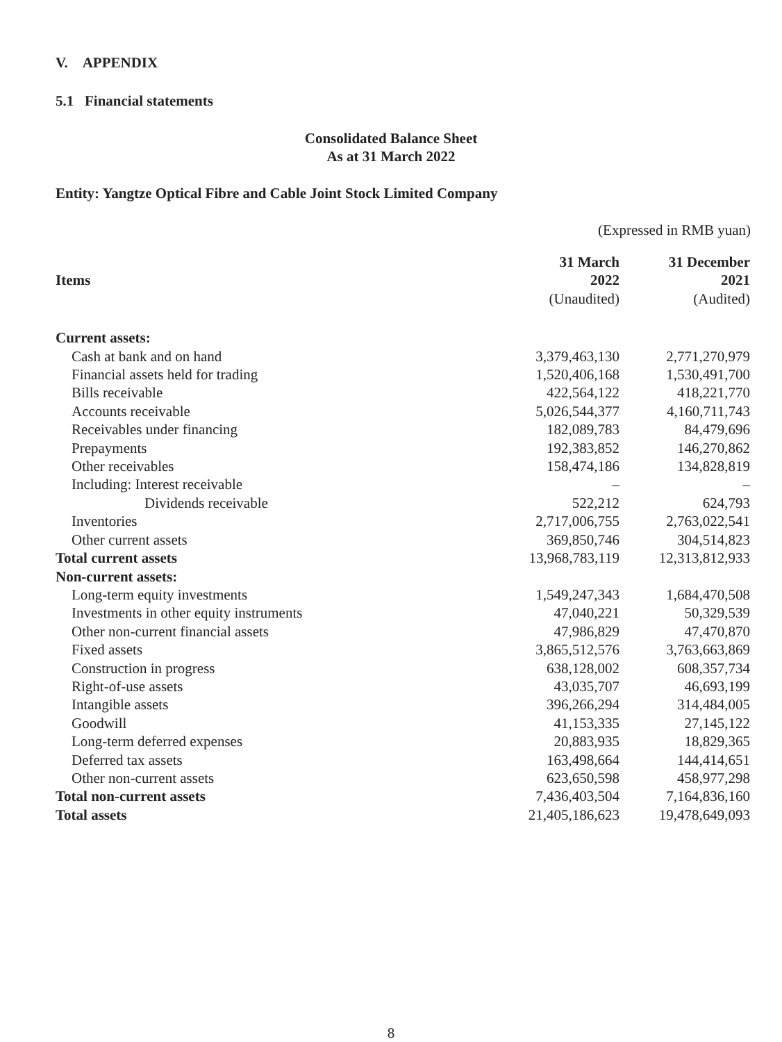V. APPENDIX
5.1 Financial statements
Consolidated Balance Sheet
As at 31 March 2022
Entity: Yangtze Optical Fibre and Cable Joint Stock Limited Company
(Expressed in RMB yuan)
| Items | 31 March 2022 (Unaudited) | 31 December 2021 (Audited) |
| --- | --- | --- |
| Current assets: | | |
| Cash at bank and on hand | 3,379,463,130 | 2,771,270,979 |
| Financial assets held for trading | 1,520,406,168 | 1,530,491,700 |
| Bills receivable | 422,564,122 | 418,221,770 |
| Accounts receivable | 5,026,544,377 | 4,160,711,743 |
| Receivables under financing | 182,089,783 | 84,479,696 |
| Prepayments | 192,383,852 | 146,270,862 |
| Other receivables | 158,474,186 | 134,828,819 |
| Including: Interest receivable | – | – |
| Dividends receivable | 522,212 | 624,793 |
| Inventories | 2,717,006,755 | 2,763,022,541 |
| Other current assets | 369,850,746 | 304,514,823 |
| Total current assets | 13,968,783,119 | 12,313,812,933 |
| Non-current assets: | | |
| Long-term equity investments | 1,549,247,343 | 1,684,470,508 |
| Investments in other equity instruments | 47,040,221 | 50,329,539 |
| Other non-current financial assets | 47,986,829 | 47,470,870 |
| Fixed assets | 3,865,512,576 | 3,763,663,869 |
| Construction in progress | 638,128,002 | 608,357,734 |
| Right-of-use assets | 43,035,707 | 46,693,199 |
| Intangible assets | 396,266,294 | 314,484,005 |
| Goodwill | 41,153,335 | 27,145,122 |
| Long-term deferred expenses | 20,883,935 | 18,829,365 |
| Deferred tax assets | 163,498,664 | 144,414,651 |
| Other non-current assets | 623,650,598 | 458,977,298 |
| Total non-current assets | 7,436,403,504 | 7,164,836,160 |
| Total assets | 21,405,186,623 | 19,478,649,093 |
8